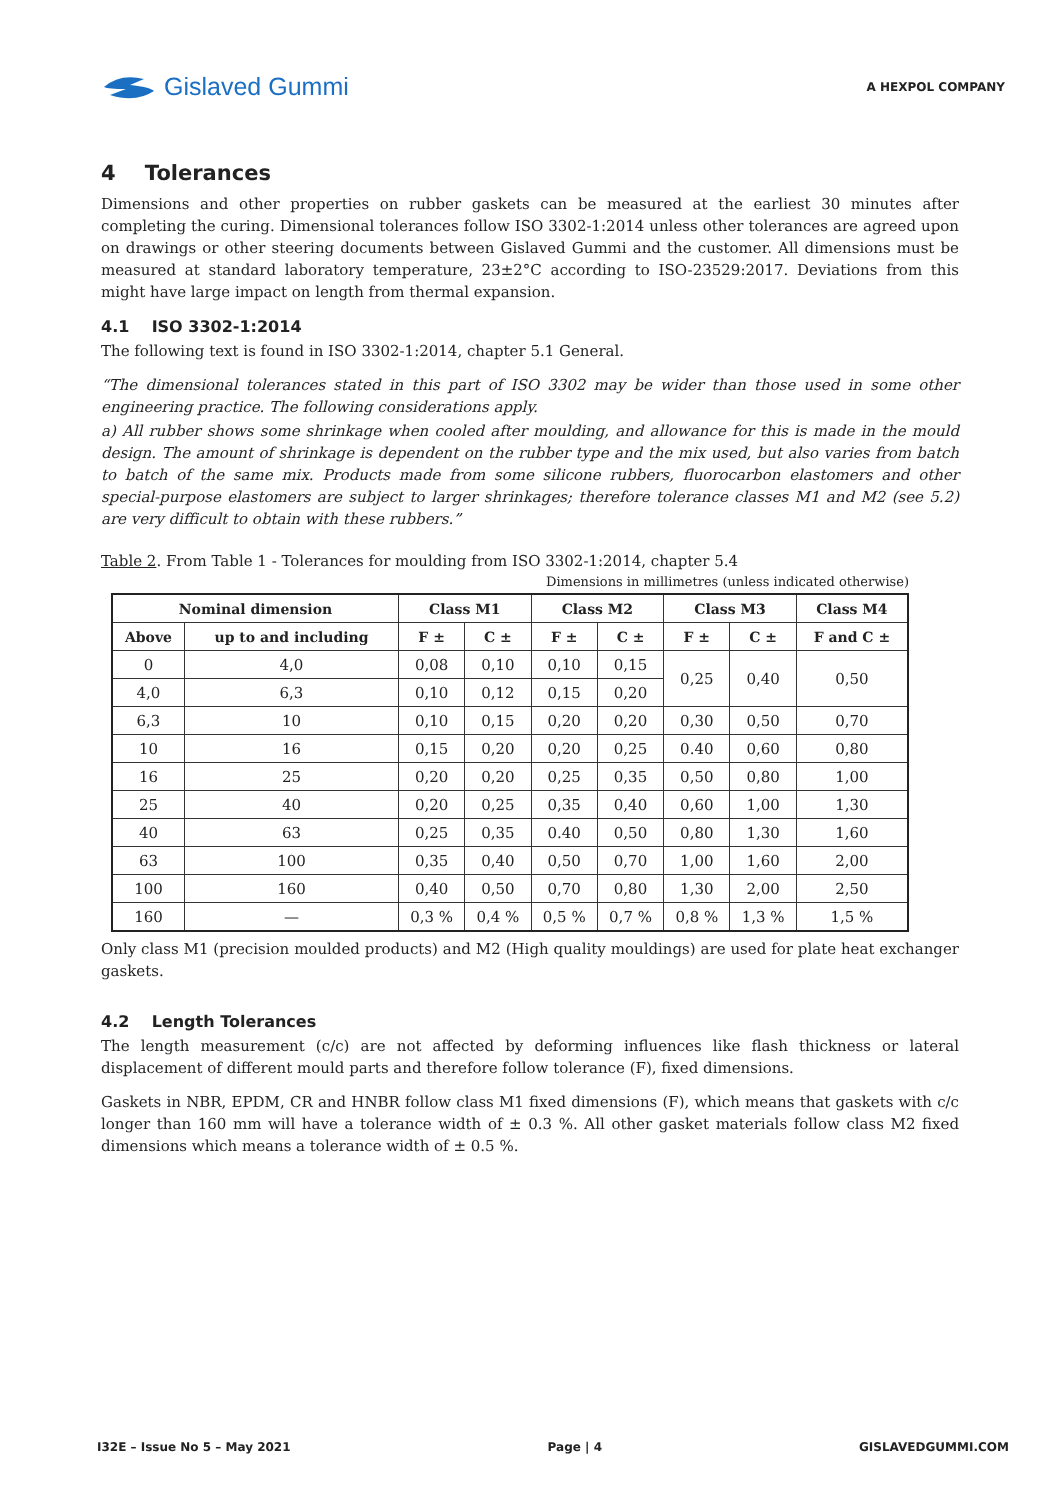Gislaved Gummi
A HEXPOL COMPANY
4 Tolerances
Dimensions and other properties on rubber gaskets can be measured at the earliest 30 minutes after completing the curing. Dimensional tolerances follow ISO 3302-1:2014 unless other tolerances are agreed upon on drawings or other steering documents between Gislaved Gummi and the customer. All dimensions must be measured at standard laboratory temperature, 23±2°C according to ISO-23529:2017. Deviations from this might have large impact on length from thermal expansion.
4.1 ISO 3302-1:2014
The following text is found in ISO 3302-1:2014, chapter 5.1 General.
“The dimensional tolerances stated in this part of ISO 3302 may be wider than those used in some other engineering practice. The following considerations apply.
a) All rubber shows some shrinkage when cooled after moulding, and allowance for this is made in the mould design. The amount of shrinkage is dependent on the rubber type and the mix used, but also varies from batch to batch of the same mix. Products made from some silicone rubbers, fluorocarbon elastomers and other special-purpose elastomers are subject to larger shrinkages; therefore tolerance classes M1 and M2 (see 5.2) are very difficult to obtain with these rubbers.”
Table 2. From Table 1 - Tolerances for moulding from ISO 3302-1:2014, chapter 5.4
Dimensions in millimetres (unless indicated otherwise)
| Nominal dimension | | Class M1 | | Class M2 | | Class M3 | | Class M4 |
| --- | --- | --- | --- | --- | --- | --- | --- | --- |
| Above | up to and including | F ± | C ± | F ± | C ± | F ± | C ± | F and C ± |
| 0 | 4,0 | 0,08 | 0,10 | 0,10 | 0,15 | 0,25 | 0,40 | 0,50 |
| 4,0 | 6,3 | 0,10 | 0,12 | 0,15 | 0,20 | | | |
| 6,3 | 10 | 0,10 | 0,15 | 0,20 | 0,20 | 0,30 | 0,50 | 0,70 |
| 10 | 16 | 0,15 | 0,20 | 0,20 | 0,25 | 0.40 | 0,60 | 0,80 |
| 16 | 25 | 0,20 | 0,20 | 0,25 | 0,35 | 0,50 | 0,80 | 1,00 |
| 25 | 40 | 0,20 | 0,25 | 0,35 | 0,40 | 0,60 | 1,00 | 1,30 |
| 40 | 63 | 0,25 | 0,35 | 0.40 | 0,50 | 0,80 | 1,30 | 1,60 |
| 63 | 100 | 0,35 | 0,40 | 0,50 | 0,70 | 1,00 | 1,60 | 2,00 |
| 100 | 160 | 0,40 | 0,50 | 0,70 | 0,80 | 1,30 | 2,00 | 2,50 |
| 160 | — | 0,3 % | 0,4 % | 0,5 % | 0,7 % | 0,8 % | 1,3 % | 1,5 % |
Only class M1 (precision moulded products) and M2 (High quality mouldings) are used for plate heat exchanger gaskets.
4.2 Length Tolerances
The length measurement (c/c) are not affected by deforming influences like flash thickness or lateral displacement of different mould parts and therefore follow tolerance (F), fixed dimensions.
Gaskets in NBR, EPDM, CR and HNBR follow class M1 fixed dimensions (F), which means that gaskets with c/c longer than 160 mm will have a tolerance width of ± 0.3 %. All other gasket materials follow class M2 fixed dimensions which means a tolerance width of ± 0.5 %.
I32E – Issue No 5 – May 2021 Page | 4 GISLAVEDGUMMI.COM